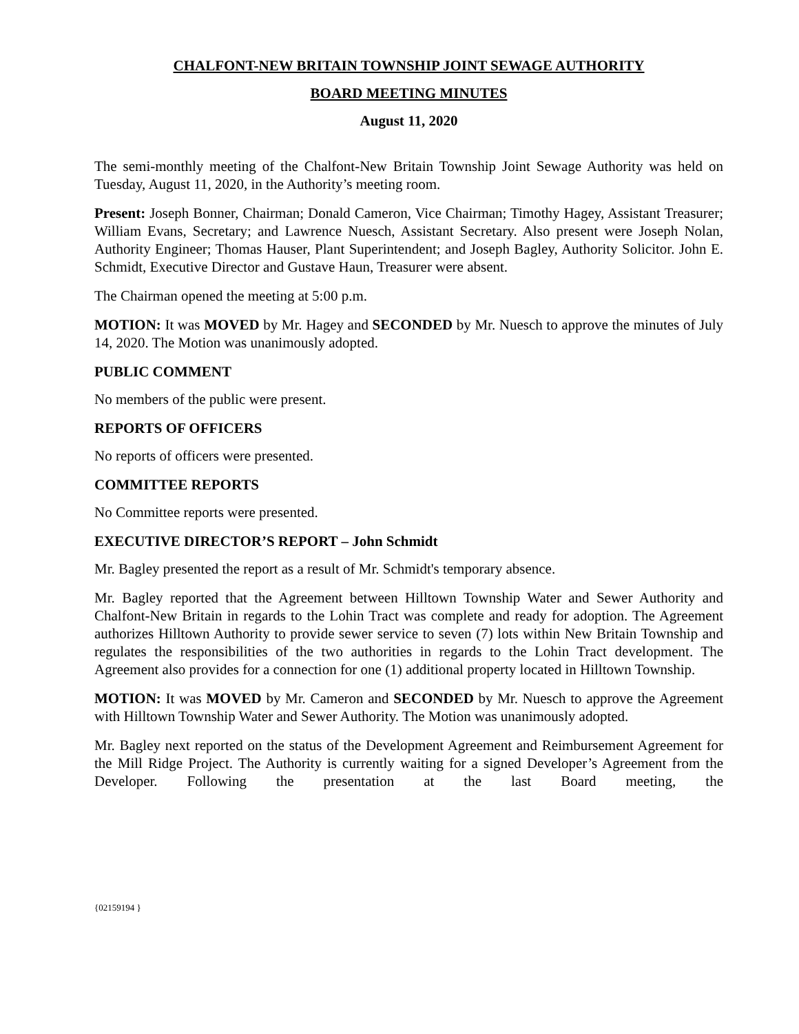CHALFONT-NEW BRITAIN TOWNSHIP JOINT SEWAGE AUTHORITY
BOARD MEETING MINUTES
August 11, 2020
The semi-monthly meeting of the Chalfont-New Britain Township Joint Sewage Authority was held on Tuesday, August 11, 2020, in the Authority’s meeting room.
Present: Joseph Bonner, Chairman; Donald Cameron, Vice Chairman; Timothy Hagey, Assistant Treasurer; William Evans, Secretary; and Lawrence Nuesch, Assistant Secretary. Also present were Joseph Nolan, Authority Engineer; Thomas Hauser, Plant Superintendent; and Joseph Bagley, Authority Solicitor. John E. Schmidt, Executive Director and Gustave Haun, Treasurer were absent.
The Chairman opened the meeting at 5:00 p.m.
MOTION: It was MOVED by Mr. Hagey and SECONDED by Mr. Nuesch to approve the minutes of July 14, 2020. The Motion was unanimously adopted.
PUBLIC COMMENT
No members of the public were present.
REPORTS OF OFFICERS
No reports of officers were presented.
COMMITTEE REPORTS
No Committee reports were presented.
EXECUTIVE DIRECTOR’S REPORT – John Schmidt
Mr. Bagley presented the report as a result of Mr. Schmidt's temporary absence.
Mr. Bagley reported that the Agreement between Hilltown Township Water and Sewer Authority and Chalfont-New Britain in regards to the Lohin Tract was complete and ready for adoption. The Agreement authorizes Hilltown Authority to provide sewer service to seven (7) lots within New Britain Township and regulates the responsibilities of the two authorities in regards to the Lohin Tract development. The Agreement also provides for a connection for one (1) additional property located in Hilltown Township.
MOTION: It was MOVED by Mr. Cameron and SECONDED by Mr. Nuesch to approve the Agreement with Hilltown Township Water and Sewer Authority. The Motion was unanimously adopted.
Mr. Bagley next reported on the status of the Development Agreement and Reimbursement Agreement for the Mill Ridge Project. The Authority is currently waiting for a signed Developer’s Agreement from the Developer. Following the presentation at the last Board meeting, the
{02159194 }